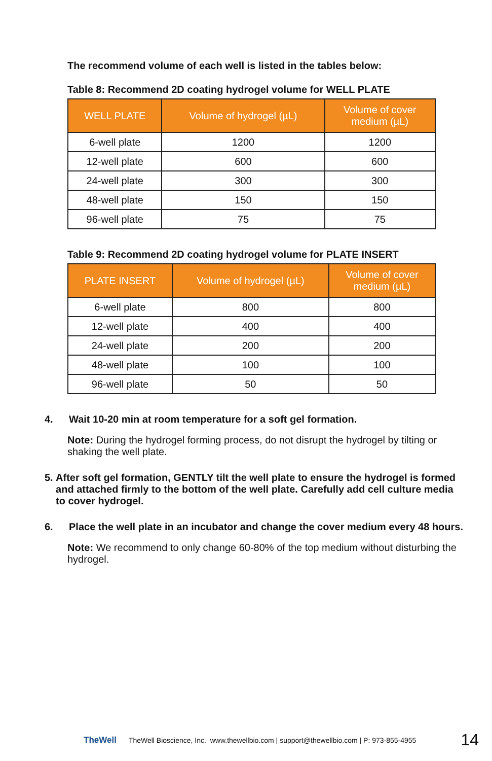The recommend volume of each well is listed in the tables below:
Table 8: Recommend 2D coating hydrogel volume for WELL PLATE
| WELL PLATE | Volume of hydrogel (µL) | Volume of cover medium (µL) |
| --- | --- | --- |
| 6-well plate | 1200 | 1200 |
| 12-well plate | 600 | 600 |
| 24-well plate | 300 | 300 |
| 48-well plate | 150 | 150 |
| 96-well plate | 75 | 75 |
Table 9: Recommend 2D coating hydrogel volume for PLATE INSERT
| PLATE INSERT | Volume of hydrogel (µL) | Volume of cover medium (µL) |
| --- | --- | --- |
| 6-well plate | 800 | 800 |
| 12-well plate | 400 | 400 |
| 24-well plate | 200 | 200 |
| 48-well plate | 100 | 100 |
| 96-well plate | 50 | 50 |
4. Wait 10-20 min at room temperature for a soft gel formation.
Note: During the hydrogel forming process, do not disrupt the hydrogel by tilting or shaking the well plate.
5. After soft gel formation, GENTLY tilt the well plate to ensure the hydrogel is formed and attached firmly to the bottom of the well plate. Carefully add cell culture media to cover hydrogel.
6. Place the well plate in an incubator and change the cover medium every 48 hours.
Note: We recommend to only change 60-80% of the top medium without disturbing the hydrogel.
TheWell TheWell Bioscience, Inc. www.thewellbio.com | support@thewellbio.com | P: 973-855-4955 14